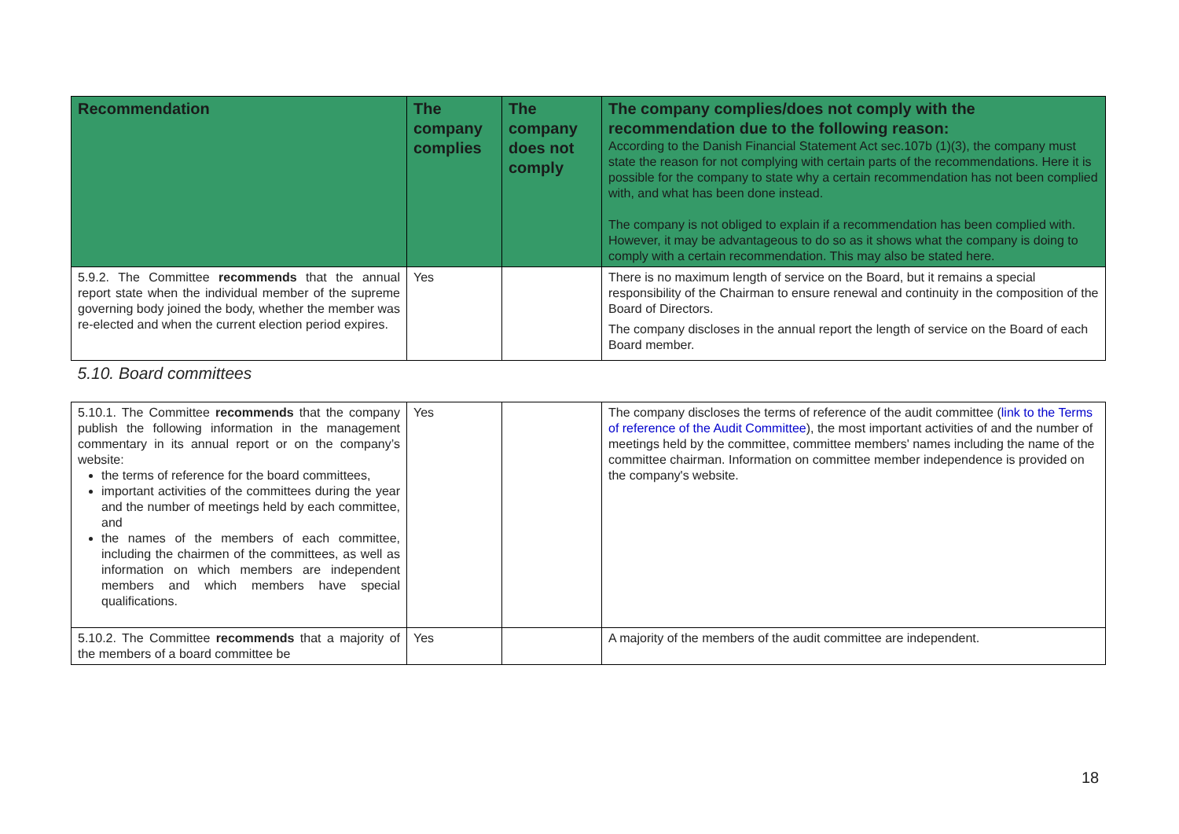| Recommendation | The company complies | The company does not comply | The company complies/does not comply with the recommendation due to the following reason: According to the Danish Financial Statement Act sec.107b (1)(3), the company must state the reason for not complying with certain parts of the recommendations. Here it is possible for the company to state why a certain recommendation has not been complied with, and what has been done instead. The company is not obliged to explain if a recommendation has been complied with. However, it may be advantageous to do so as it shows what the company is doing to comply with a certain recommendation. This may also be stated here. |
| --- | --- | --- | --- |
| 5.9.2. The Committee recommends that the annual report state when the individual member of the supreme governing body joined the body, whether the member was re-elected and when the current election period expires. | Yes | | There is no maximum length of service on the Board, but it remains a special responsibility of the Chairman to ensure renewal and continuity in the composition of the Board of Directors. The company discloses in the annual report the length of service on the Board of each Board member. |
| 5.10. Board committees | | | |
| 5.10.1. The Committee recommends that the company publish the following information in the management commentary in its annual report or on the company’s website: the terms of reference for the board committees, important activities of the committees during the year and the number of meetings held by each committee, and the names of the members of each committee, including the chairmen of the committees, as well as information on which members are independent members and which members have special qualifications. | Yes | | The company discloses the terms of reference of the audit committee ( link to the Terms of reference of the Audit Committee ), the most important activities of and the number of meetings held by the committee, committee members' names including the name of the committee chairman. Information on committee member independence is provided on the company's website. |
| 5.10.2. The Committee recommends that a majority of the members of a board committee be | Yes | | A majority of the members of the audit committee are independent. |
18